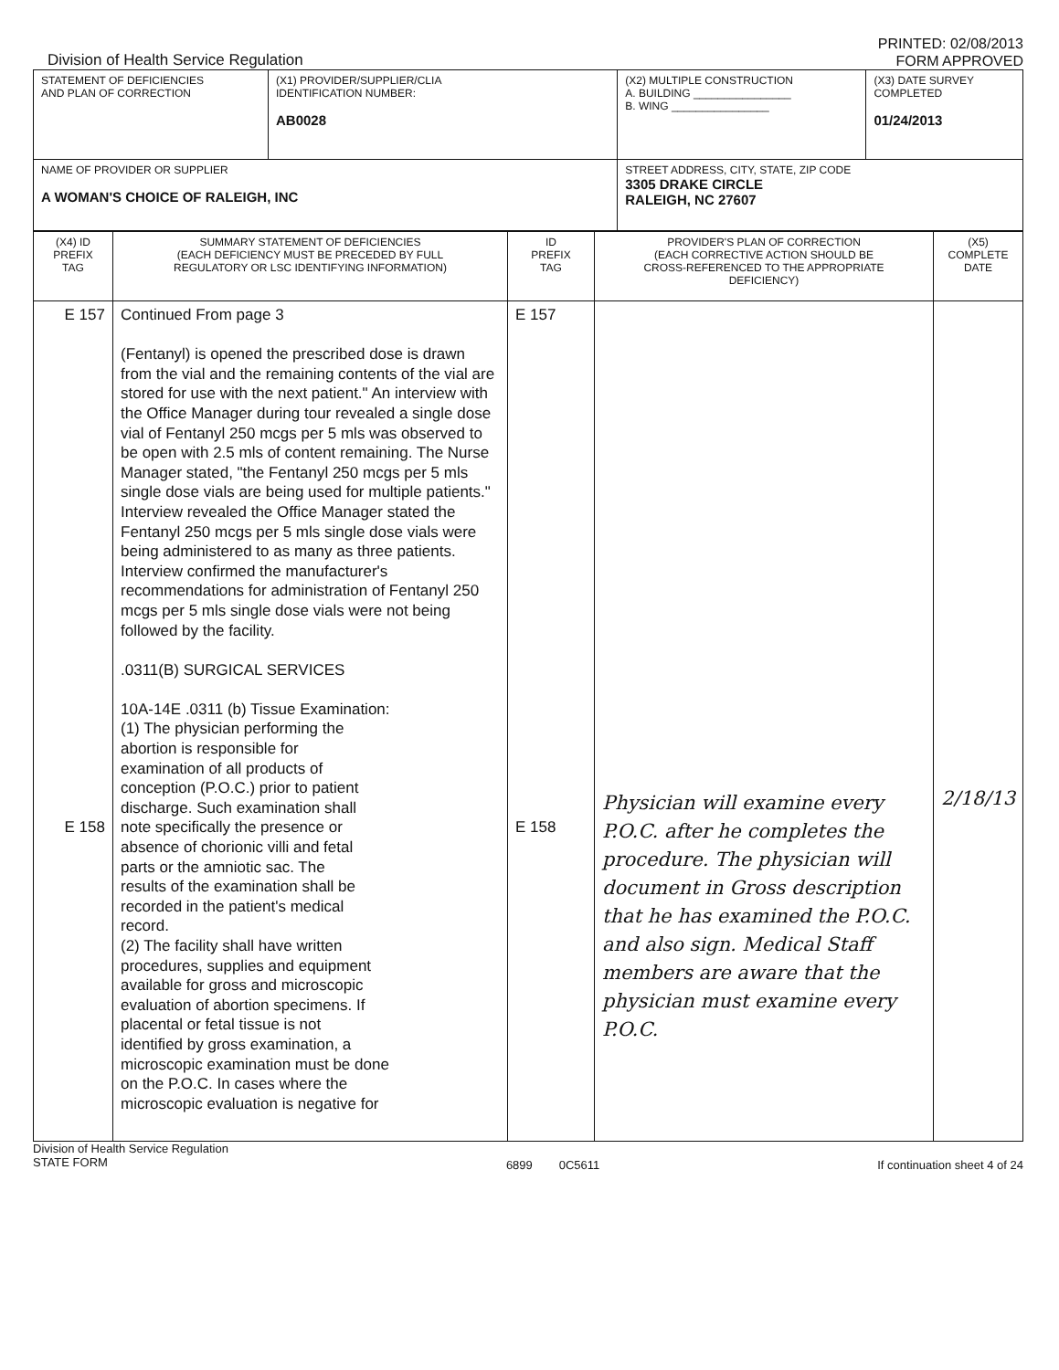Division of Health Service Regulation
PRINTED: 02/08/2013
FORM APPROVED
| STATEMENT OF DEFICIENCIES AND PLAN OF CORRECTION | (X1) PROVIDER/SUPPLIER/CLIA IDENTIFICATION NUMBER: AB0028 | | (X2) MULTIPLE CONSTRUCTION A. BUILDING ________________ B. WING ________________ | (X3) DATE SURVEY COMPLETED 01/24/2013 |
| NAME OF PROVIDER OR SUPPLIER A WOMAN'S CHOICE OF RALEIGH, INC | | STREET ADDRESS, CITY, STATE, ZIP CODE 3305 DRAKE CIRCLE RALEIGH, NC 27607 | | |
| (X4) ID PREFIX TAG | SUMMARY STATEMENT OF DEFICIENCIES (EACH DEFICIENCY MUST BE PRECEDED BY FULL REGULATORY OR LSC IDENTIFYING INFORMATION) | ID PREFIX TAG | PROVIDER'S PLAN OF CORRECTION (EACH CORRECTIVE ACTION SHOULD BE CROSS-REFERENCED TO THE APPROPRIATE DEFICIENCY) | (X5) COMPLETE DATE |
| --- | --- | --- | --- | --- |
| E 157 E 158 | Continued From page 3 (Fentanyl) is opened the prescribed dose is drawn from the vial and the remaining contents of the vial are stored for use with the next patient." An interview with the Office Manager during tour revealed a single dose vial of Fentanyl 250 mcgs per 5 mls was observed to be open with 2.5 mls of content remaining. The Nurse Manager stated, "the Fentanyl 250 mcgs per 5 mls single dose vials are being used for multiple patients." Interview revealed the Office Manager stated the Fentanyl 250 mcgs per 5 mls single dose vials were being administered to as many as three patients. Interview confirmed the manufacturer's recommendations for administration of Fentanyl 250 mcgs per 5 mls single dose vials were not being followed by the facility. .0311(B) SURGICAL SERVICES 10A-14E .0311 (b) Tissue Examination: (1) The physician performing the abortion is responsible for examination of all products of conception (P.O.C.) prior to patient discharge. Such examination shall note specifically the presence or absence of chorionic villi and fetal parts or the amniotic sac. The results of the examination shall be recorded in the patient's medical record. (2) The facility shall have written procedures, supplies and equipment available for gross and microscopic evaluation of abortion specimens. If placental or fetal tissue is not identified by gross examination, a microscopic examination must be done on the P.O.C. In cases where the microscopic evaluation is negative for | E 157 E 158 | Physician will examine every P.O.C. after he completes the procedure. The physician will document in Gross description that he has examined the P.O.C. and also sign. Medical Staff members are aware that the physician must examine every P.O.C. | 2/18/13 |
Division of Health Service Regulation
STATE FORM
6899 0C5611 If continuation sheet 4 of 24